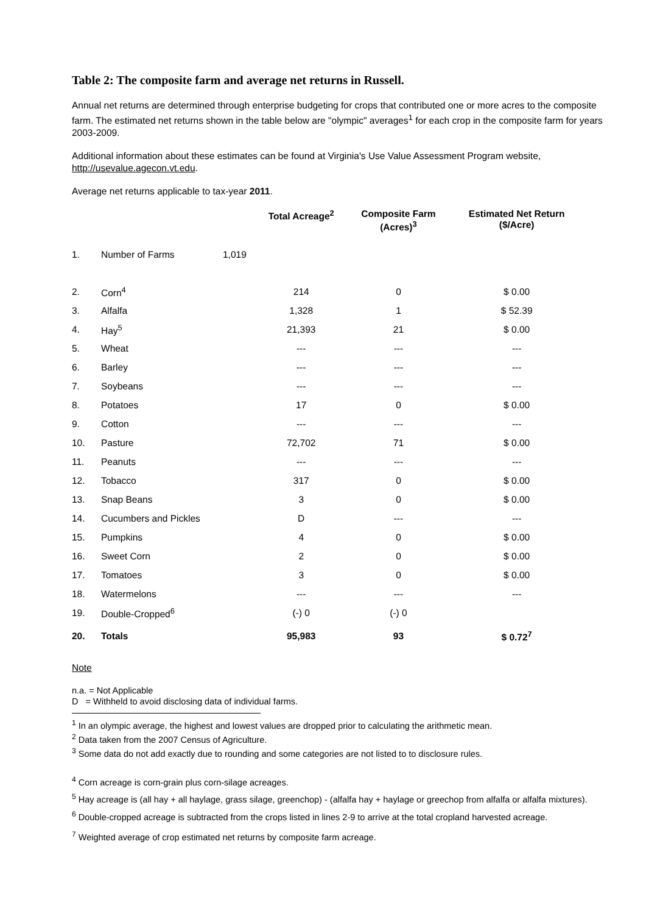Table 2: The composite farm and average net returns in Russell.
Annual net returns are determined through enterprise budgeting for crops that contributed one or more acres to the composite farm. The estimated net returns shown in the table below are "olympic" averages<sup>1</sup> for each crop in the composite farm for years 2003-2009.
Additional information about these estimates can be found at Virginia's Use Value Assessment Program website, http://usevalue.agecon.vt.edu.
Average net returns applicable to tax-year 2011.
| | | | Total Acreage<sup>2</sup> | Composite Farm (Acres)<sup>3</sup> | Estimated Net Return ($/Acre) |
| --- | --- | --- | --- | --- | --- |
| 1. | Number of Farms | 1,019 | | | |
| 2. | Corn<sup>4</sup> | | 214 | 0 | $ 0.00 |
| 3. | Alfalfa | | 1,328 | 1 | $ 52.39 |
| 4. | Hay<sup>5</sup> | | 21,393 | 21 | $ 0.00 |
| 5. | Wheat | | --- | --- | --- |
| 6. | Barley | | --- | --- | --- |
| 7. | Soybeans | | --- | --- | --- |
| 8. | Potatoes | | 17 | 0 | $ 0.00 |
| 9. | Cotton | | --- | --- | --- |
| 10. | Pasture | | 72,702 | 71 | $ 0.00 |
| 11. | Peanuts | | --- | --- | --- |
| 12. | Tobacco | | 317 | 0 | $ 0.00 |
| 13. | Snap Beans | | 3 | 0 | $ 0.00 |
| 14. | Cucumbers and Pickles | | D | --- | --- |
| 15. | Pumpkins | | 4 | 0 | $ 0.00 |
| 16. | Sweet Corn | | 2 | 0 | $ 0.00 |
| 17. | Tomatoes | | 3 | 0 | $ 0.00 |
| 18. | Watermelons | | --- | --- | --- |
| 19. | Double-Cropped<sup>6</sup> | | (-) 0 | (-) 0 | |
| 20. | Totals | | 95,983 | 93 | $ 0.72<sup>7</sup> |
Note
n.a. = Not Applicable
D = Withheld to avoid disclosing data of individual farms.
<sup>1</sup> In an olympic average, the highest and lowest values are dropped prior to calculating the arithmetic mean.
<sup>2</sup> Data taken from the 2007 Census of Agriculture.
<sup>3</sup> Some data do not add exactly due to rounding and some categories are not listed to to disclosure rules.
<sup>4</sup> Corn acreage is corn-grain plus corn-silage acreages.
<sup>5</sup> Hay acreage is (all hay + all haylage, grass silage, greenchop) - (alfalfa hay + haylage or greechop from alfalfa or alfalfa mixtures).
<sup>6</sup> Double-cropped acreage is subtracted from the crops listed in lines 2-9 to arrive at the total cropland harvested acreage.
<sup>7</sup> Weighted average of crop estimated net returns by composite farm acreage.